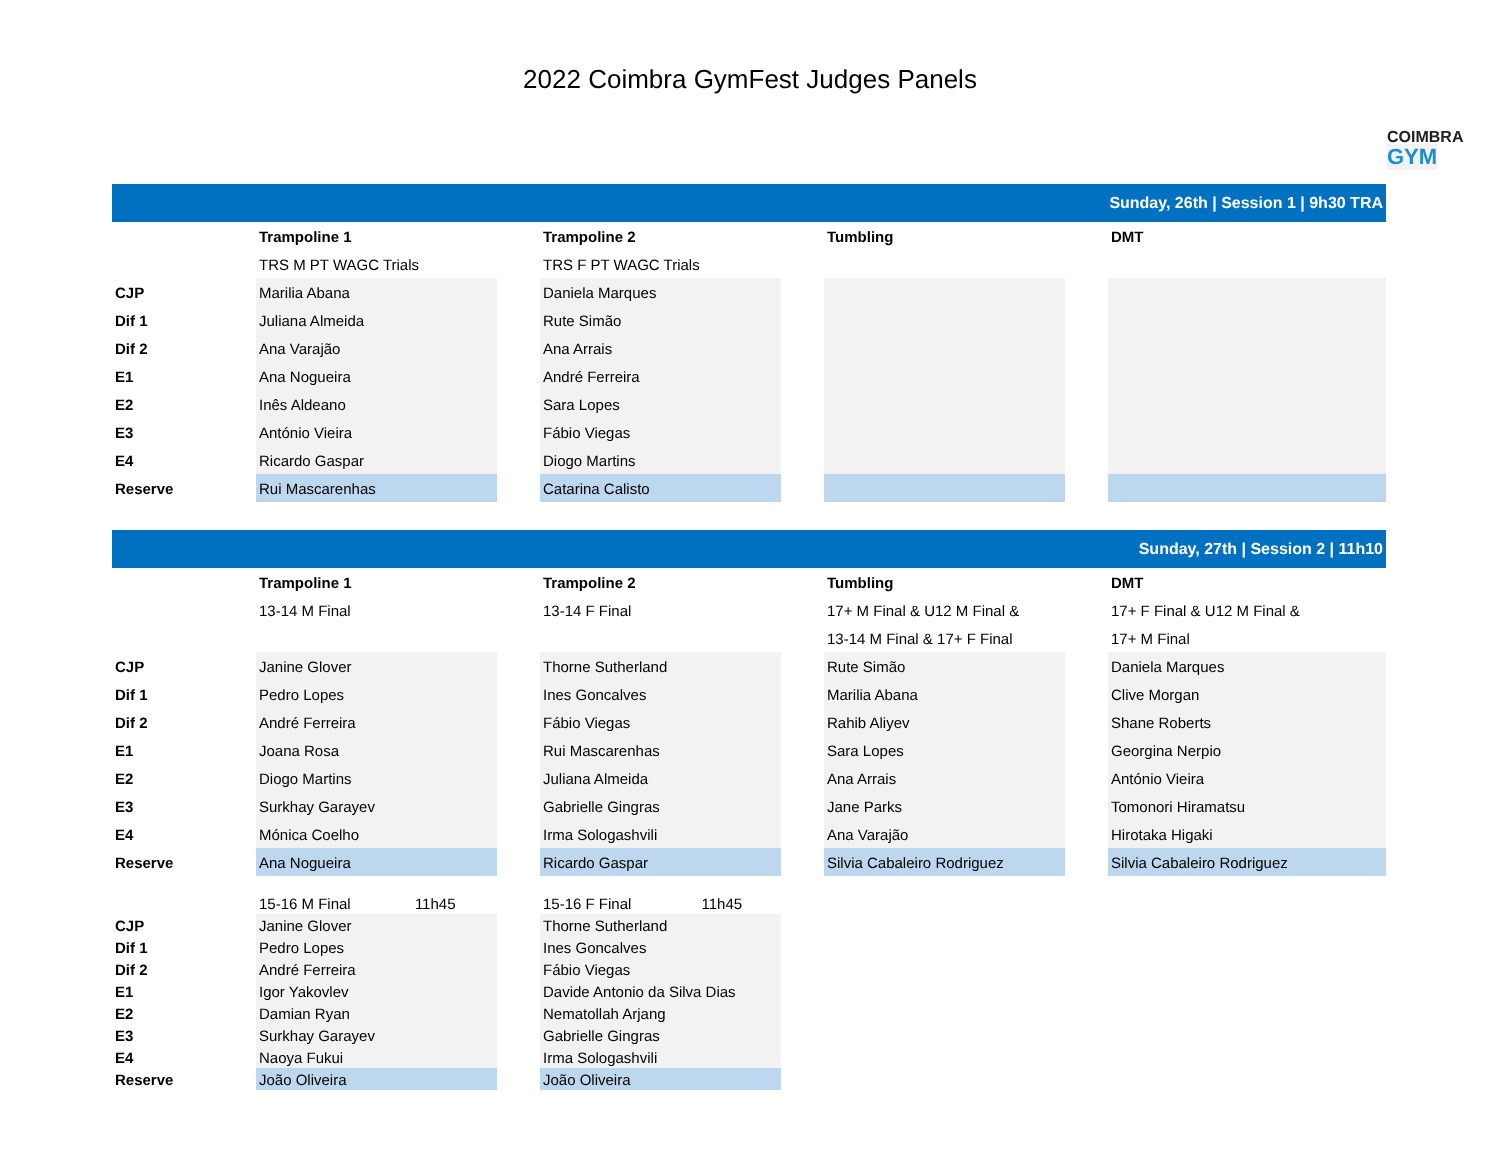2022 Coimbra GymFest Judges Panels
COIMBRA
GYM
| Sunday, 26th / Session 1 / 9h30 TRA | | | | | | | |
| | Trampoline 1 | | Trampoline 2 | | Tumbling | | DMT |
| | TRS M PT WAGC Trials | | TRS F PT WAGC Trials | | | | |
| CJP | Marilia Abana | | Daniela Marques | | | | |
| Dif 1 | Juliana Almeida | | Rute Simão | | | | |
| Dif 2 | Ana Varajão | | Ana Arrais | | | | |
| E1 | Ana Nogueira | | André Ferreira | | | | |
| E2 | Inês Aldeano | | Sara Lopes | | | | |
| E3 | António Vieira | | Fábio Viegas | | | | |
| E4 | Ricardo Gaspar | | Diogo Martins | | | | |
| Reserve | Rui Mascarenhas | | Catarina Calisto | | | | |
| Sunday, 27th / Session 2 / 11h10 | | | | | | | |
| | Trampoline 1 | | Trampoline 2 | | Tumbling | | DMT |
| | 13-14 M Final | | 13-14 F Final | | 17+ M Final & U12 M Final & | | 17+ F Final & U12 M Final & |
| | | | | | 13-14 M Final & 17+ F Final | | 17+ M Final |
| CJP | Janine Glover | | Thorne Sutherland | | Rute Simão | | Daniela Marques |
| Dif 1 | Pedro Lopes | | Ines Goncalves | | Marilia Abana | | Clive Morgan |
| Dif 2 | André Ferreira | | Fábio Viegas | | Rahib Aliyev | | Shane Roberts |
| E1 | Joana Rosa | | Rui Mascarenhas | | Sara Lopes | | Georgina Nerpio |
| E2 | Diogo Martins | | Juliana Almeida | | Ana Arrais | | António Vieira |
| E3 | Surkhay Garayev | | Gabrielle Gingras | | Jane Parks | | Tomonori Hiramatsu |
| E4 | Mónica Coelho | | Irma Sologashvili | | Ana Varajão | | Hirotaka Higaki |
| Reserve | Ana Nogueira | | Ricardo Gaspar | | Silvia Cabaleiro Rodriguez | | Silvia Cabaleiro Rodriguez |
| | 15-16 M Final 11h45 | | 15-16 F Final 11h45 | | | | |
| CJP | Janine Glover | | Thorne Sutherland | | | | |
| Dif 1 | Pedro Lopes | | Ines Goncalves | | | | |
| Dif 2 | André Ferreira | | Fábio Viegas | | | | |
| E1 | Igor Yakovlev | | Davide Antonio da Silva Dias | | | | |
| E2 | Damian Ryan | | Nematollah Arjang | | | | |
| E3 | Surkhay Garayev | | Gabrielle Gingras | | | | |
| E4 | Naoya Fukui | | Irma Sologashvili | | | | |
| Reserve | João Oliveira | | João Oliveira | | | | |